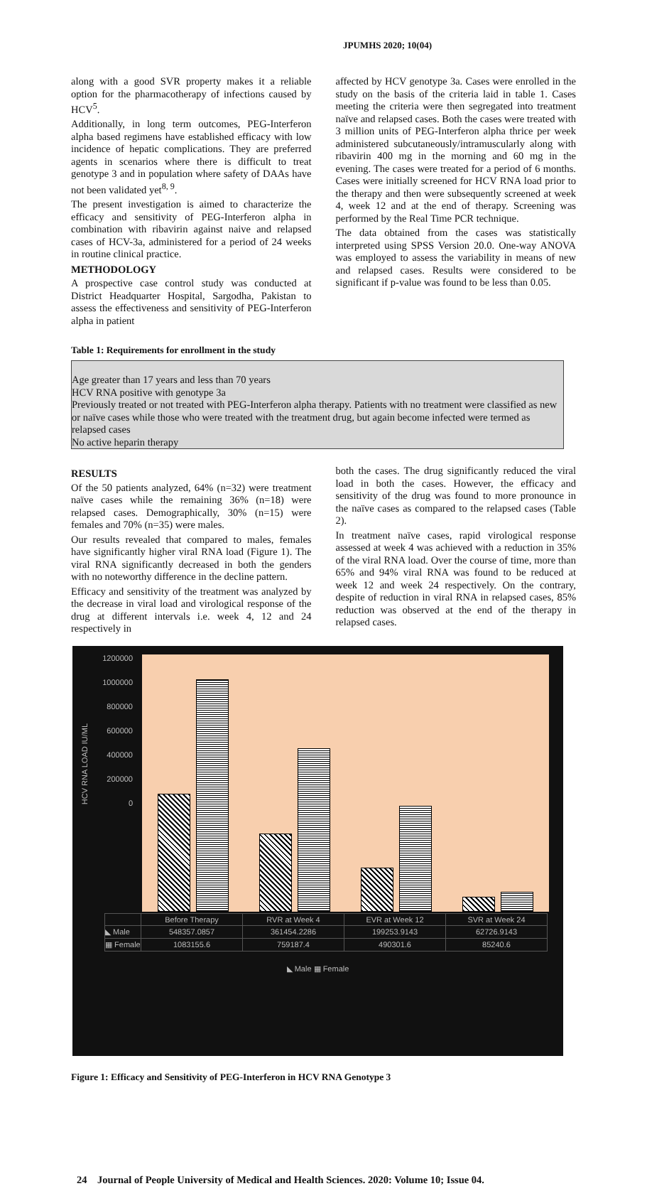JPUMHS 2020; 10(04)
along with a good SVR property makes it a reliable option for the pharmacotherapy of infections caused by HCV<sup>5</sup>.
Additionally, in long term outcomes, PEG-Interferon alpha based regimens have established efficacy with low incidence of hepatic complications. They are preferred agents in scenarios where there is difficult to treat genotype 3 and in population where safety of DAAs have not been validated yet<sup>8, 9</sup>.
The present investigation is aimed to characterize the efficacy and sensitivity of PEG-Interferon alpha in combination with ribavirin against naive and relapsed cases of HCV-3a, administered for a period of 24 weeks in routine clinical practice.
METHODOLOGY
A prospective case control study was conducted at District Headquarter Hospital, Sargodha, Pakistan to assess the effectiveness and sensitivity of PEG-Interferon alpha in patient
affected by HCV genotype 3a. Cases were enrolled in the study on the basis of the criteria laid in table 1. Cases meeting the criteria were then segregated into treatment naïve and relapsed cases. Both the cases were treated with 3 million units of PEG-Interferon alpha thrice per week administered subcutaneously/intramuscularly along with ribavirin 400 mg in the morning and 60 mg in the evening. The cases were treated for a period of 6 months. Cases were initially screened for HCV RNA load prior to the therapy and then were subsequently screened at week 4, week 12 and at the end of therapy. Screening was performed by the Real Time PCR technique.
The data obtained from the cases was statistically interpreted using SPSS Version 20.0. One-way ANOVA was employed to assess the variability in means of new and relapsed cases. Results were considered to be significant if p-value was found to be less than 0.05.
Table 1: Requirements for enrollment in the study
| Age greater than 17 years and less than 70 years |
| HCV RNA positive with genotype 3a |
| Previously treated or not treated with PEG-Interferon alpha therapy. Patients with no treatment were classified as new or naïve cases while those who were treated with the treatment drug, but again become infected were termed as relapsed cases |
| No active heparin therapy |
RESULTS
Of the 50 patients analyzed, 64% (n=32) were treatment naïve cases while the remaining 36% (n=18) were relapsed cases. Demographically, 30% (n=15) were females and 70% (n=35) were males.
Our results revealed that compared to males, females have significantly higher viral RNA load (Figure 1). The viral RNA significantly decreased in both the genders with no noteworthy difference in the decline pattern.
Efficacy and sensitivity of the treatment was analyzed by the decrease in viral load and virological response of the drug at different intervals i.e. week 4, 12 and 24 respectively in
both the cases. The drug significantly reduced the viral load in both the cases. However, the efficacy and sensitivity of the drug was found to more pronounce in the naïve cases as compared to the relapsed cases (Table 2).
In treatment naïve cases, rapid virological response assessed at week 4 was achieved with a reduction in 35% of the viral RNA load. Over the course of time, more than 65% and 94% viral RNA was found to be reduced at week 12 and week 24 respectively. On the contrary, despite of reduction in viral RNA in relapsed cases, 85% reduction was observed at the end of the therapy in relapsed cases.
1200000
1000000
800000
600000
400000
200000
0
HCV RNA LOAD IU/ML
| | Before Therapy | RVR at Week 4 | EVR at Week 12 | SVR at Week 24 |
| ◣ Male | 548357.0857 | 361454.2286 | 199253.9143 | 62726.9143 |
| ▦ Female | 1083155.6 | 759187.4 | 490301.6 | 85240.6 |
◣ Male ▦ Female
Figure 1: Efficacy and Sensitivity of PEG-Interferon in HCV RNA Genotype 3
24 Journal of People University of Medical and Health Sciences. 2020: Volume 10; Issue 04.